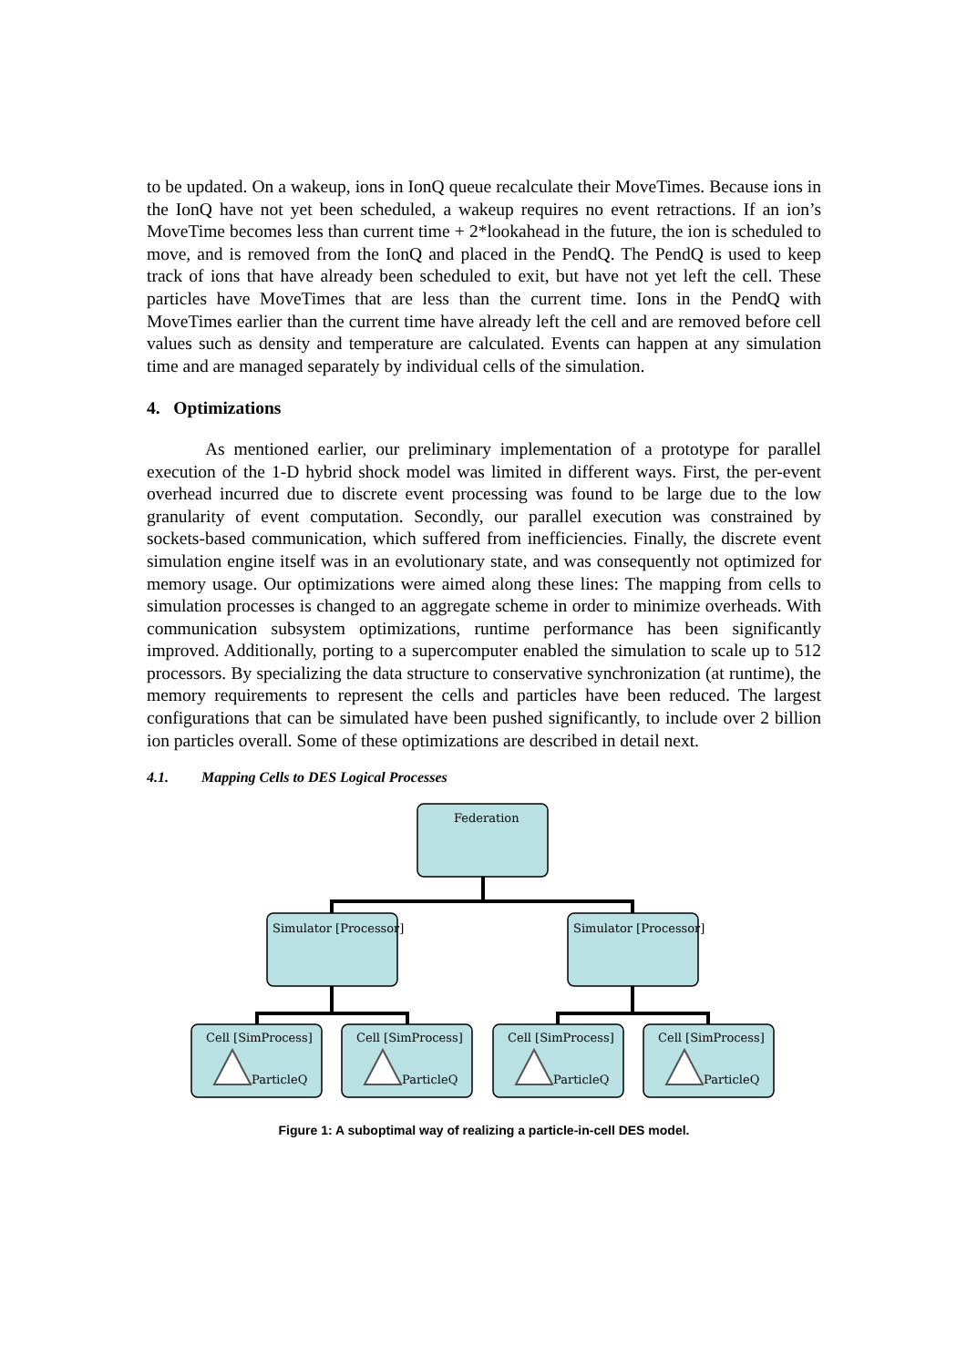to be updated. On a wakeup, ions in IonQ queue recalculate their MoveTimes. Because ions in the IonQ have not yet been scheduled, a wakeup requires no event retractions. If an ion’s MoveTime becomes less than current time + 2*lookahead in the future, the ion is scheduled to move, and is removed from the IonQ and placed in the PendQ. The PendQ is used to keep track of ions that have already been scheduled to exit, but have not yet left the cell. These particles have MoveTimes that are less than the current time. Ions in the PendQ with MoveTimes earlier than the current time have already left the cell and are removed before cell values such as density and temperature are calculated. Events can happen at any simulation time and are managed separately by individual cells of the simulation.
4. Optimizations
As mentioned earlier, our preliminary implementation of a prototype for parallel execution of the 1-D hybrid shock model was limited in different ways. First, the per-event overhead incurred due to discrete event processing was found to be large due to the low granularity of event computation. Secondly, our parallel execution was constrained by sockets-based communication, which suffered from inefficiencies. Finally, the discrete event simulation engine itself was in an evolutionary state, and was consequently not optimized for memory usage. Our optimizations were aimed along these lines: The mapping from cells to simulation processes is changed to an aggregate scheme in order to minimize overheads. With communication subsystem optimizations, runtime performance has been significantly improved. Additionally, porting to a supercomputer enabled the simulation to scale up to 512 processors. By specializing the data structure to conservative synchronization (at runtime), the memory requirements to represent the cells and particles have been reduced. The largest configurations that can be simulated have been pushed significantly, to include over 2 billion ion particles overall. Some of these optimizations are described in detail next.
4.1. Mapping Cells to DES Logical Processes
Federation
Simulator [Processor]
Simulator [Processor]
Cell [SimProcess]
ParticleQ
Cell [SimProcess]
ParticleQ
Cell [SimProcess]
ParticleQ
Cell [SimProcess]
ParticleQ
Figure 1: A suboptimal way of realizing a particle-in-cell DES model.